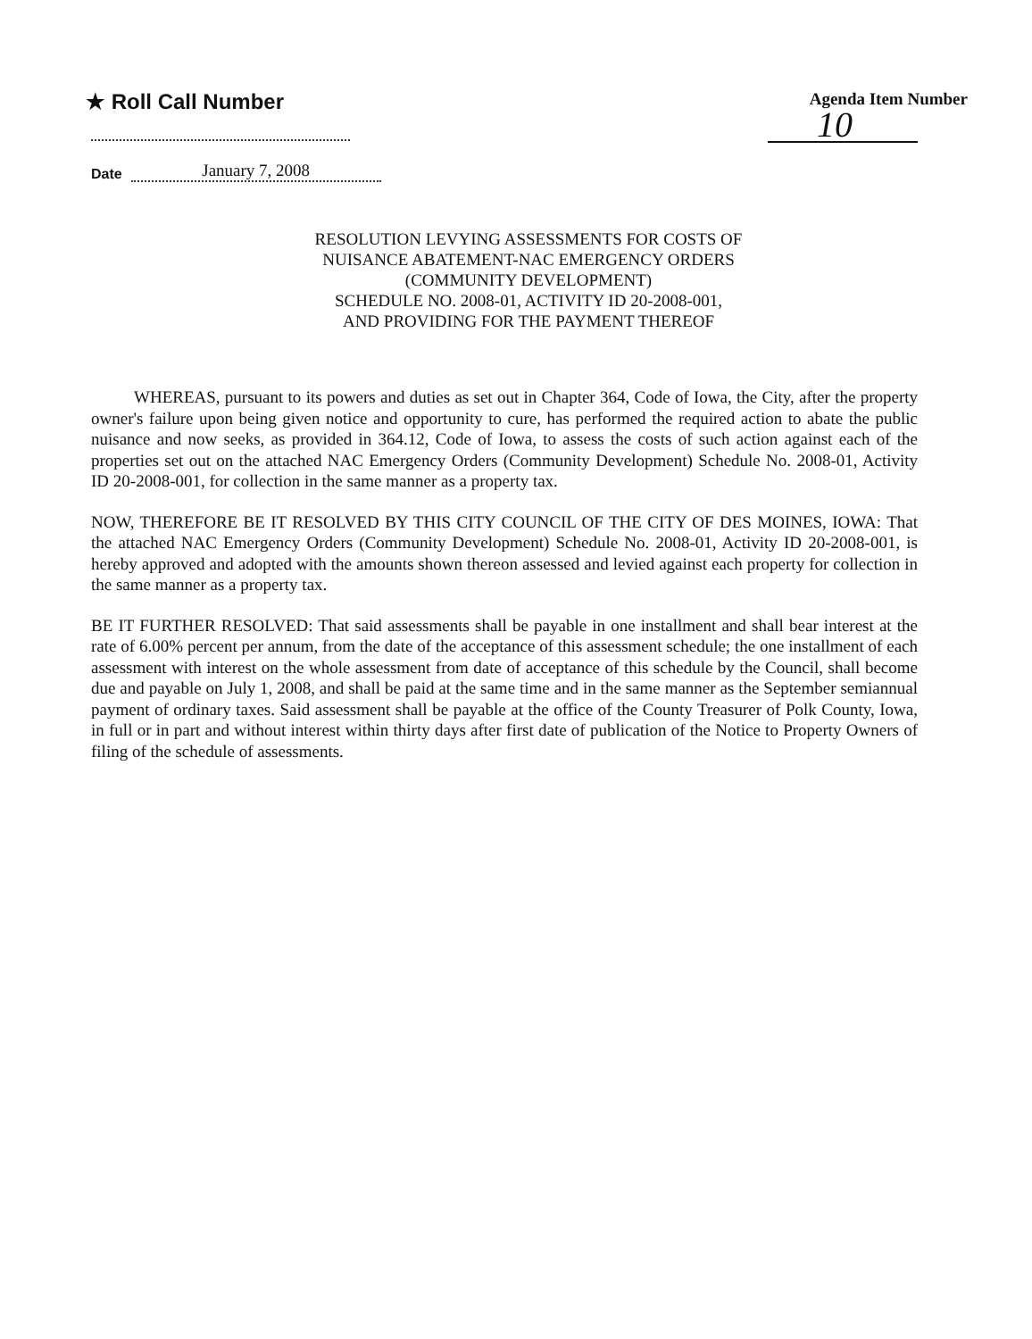★ Roll Call Number
Agenda Item Number
10
Date January 7, 2008
RESOLUTION LEVYING ASSESSMENTS FOR COSTS OF
NUISANCE ABATEMENT-NAC EMERGENCY ORDERS
(COMMUNITY DEVELOPMENT)
SCHEDULE NO. 2008-01, ACTIVITY ID 20-2008-001,
AND PROVIDING FOR THE PAYMENT THEREOF
WHEREAS, pursuant to its powers and duties as set out in Chapter 364, Code of Iowa, the City, after the property owner's failure upon being given notice and opportunity to cure, has performed the required action to abate the public nuisance and now seeks, as provided in 364.12, Code of Iowa, to assess the costs of such action against each of the properties set out on the attached NAC Emergency Orders (Community Development) Schedule No. 2008-01, Activity ID 20-2008-001, for collection in the same manner as a property tax.
NOW, THEREFORE BE IT RESOLVED BY THIS CITY COUNCIL OF THE CITY OF DES MOINES, IOWA: That the attached NAC Emergency Orders (Community Development) Schedule No. 2008-01, Activity ID 20-2008-001, is hereby approved and adopted with the amounts shown thereon assessed and levied against each property for collection in the same manner as a property tax.
BE IT FURTHER RESOLVED: That said assessments shall be payable in one installment and shall bear interest at the rate of 6.00% percent per annum, from the date of the acceptance of this assessment schedule; the one installment of each assessment with interest on the whole assessment from date of acceptance of this schedule by the Council, shall become due and payable on July 1, 2008, and shall be paid at the same time and in the same manner as the September semiannual payment of ordinary taxes. Said assessment shall be payable at the office of the County Treasurer of Polk County, Iowa, in full or in part and without interest within thirty days after first date of publication of the Notice to Property Owners of filing of the schedule of assessments.